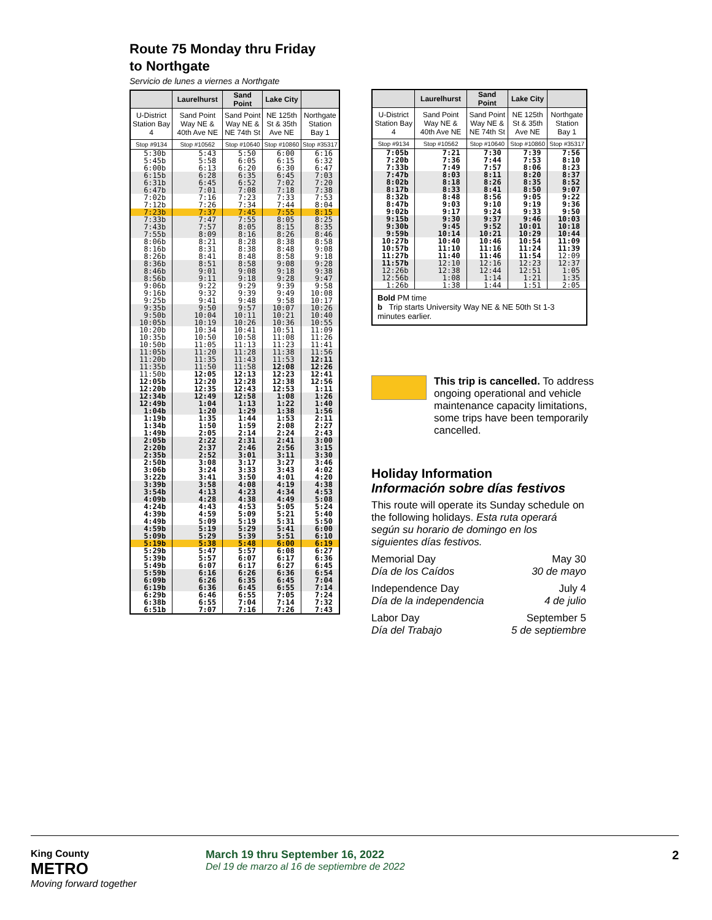Route 75 Monday thru Friday
to Northgate
Servicio de lunes a viernes a Northgate
| | Laurelhurst | Sand Point | Lake City | |
| --- | --- | --- | --- | --- |
| U-District Station Bay 4 | Sand Point Way NE & 40th Ave NE | Sand Point Way NE & NE 74th St | NE 125th St & 35th Ave NE | Northgate Station Bay 1 |
| Stop #9134 | Stop #10562 | Stop #10640 | Stop #10860 | Stop #35317 |
| 5:30b | 5:43 | 5:50 | 6:00 | 6:16 |
| 5:45b | 5:58 | 6:05 | 6:15 | 6:32 |
| 6:00b | 6:13 | 6:20 | 6:30 | 6:47 |
| 6:15b | 6:28 | 6:35 | 6:45 | 7:03 |
| 6:31b | 6:45 | 6:52 | 7:02 | 7:20 |
| 6:47b | 7:01 | 7:08 | 7:18 | 7:38 |
| 7:02b | 7:16 | 7:23 | 7:33 | 7:53 |
| 7:12b | 7:26 | 7:34 | 7:44 | 8:04 |
| 7:23b | 7:37 | 7:45 | 7:55 | 8:15 |
| 7:33b | 7:47 | 7:55 | 8:05 | 8:25 |
| 7:43b | 7:57 | 8:05 | 8:15 | 8:35 |
| 7:55b | 8:09 | 8:16 | 8:26 | 8:46 |
| 8:06b | 8:21 | 8:28 | 8:38 | 8:58 |
| 8:16b | 8:31 | 8:38 | 8:48 | 9:08 |
| 8:26b | 8:41 | 8:48 | 8:58 | 9:18 |
| 8:36b | 8:51 | 8:58 | 9:08 | 9:28 |
| 8:46b | 9:01 | 9:08 | 9:18 | 9:38 |
| 8:56b | 9:11 | 9:18 | 9:28 | 9:47 |
| 9:06b | 9:22 | 9:29 | 9:39 | 9:58 |
| 9:16b | 9:32 | 9:39 | 9:49 | 10:08 |
| 9:25b | 9:41 | 9:48 | 9:58 | 10:17 |
| 9:35b | 9:50 | 9:57 | 10:07 | 10:26 |
| 9:50b | 10:04 | 10:11 | 10:21 | 10:40 |
| 10:05b | 10:19 | 10:26 | 10:36 | 10:55 |
| 10:20b | 10:34 | 10:41 | 10:51 | 11:09 |
| 10:35b | 10:50 | 10:58 | 11:08 | 11:26 |
| 10:50b | 11:05 | 11:13 | 11:23 | 11:41 |
| 11:05b | 11:20 | 11:28 | 11:38 | 11:56 |
| 11:20b | 11:35 | 11:43 | 11:53 | 12:11 |
| 11:35b | 11:50 | 11:58 | 12:08 | 12:26 |
| 11:50b | 12:05 | 12:13 | 12:23 | 12:41 |
| 12:05b | 12:20 | 12:28 | 12:38 | 12:56 |
| 12:20b | 12:35 | 12:43 | 12:53 | 1:11 |
| 12:34b | 12:49 | 12:58 | 1:08 | 1:26 |
| 12:49b | 1:04 | 1:13 | 1:22 | 1:40 |
| 1:04b | 1:20 | 1:29 | 1:38 | 1:56 |
| 1:19b | 1:35 | 1:44 | 1:53 | 2:11 |
| 1:34b | 1:50 | 1:59 | 2:08 | 2:27 |
| 1:49b | 2:05 | 2:14 | 2:24 | 2:43 |
| 2:05b | 2:22 | 2:31 | 2:41 | 3:00 |
| 2:20b | 2:37 | 2:46 | 2:56 | 3:15 |
| 2:35b | 2:52 | 3:01 | 3:11 | 3:30 |
| 2:50b | 3:08 | 3:17 | 3:27 | 3:46 |
| 3:06b | 3:24 | 3:33 | 3:43 | 4:02 |
| 3:22b | 3:41 | 3:50 | 4:01 | 4:20 |
| 3:39b | 3:58 | 4:08 | 4:19 | 4:38 |
| 3:54b | 4:13 | 4:23 | 4:34 | 4:53 |
| 4:09b | 4:28 | 4:38 | 4:49 | 5:08 |
| 4:24b | 4:43 | 4:53 | 5:05 | 5:24 |
| 4:39b | 4:59 | 5:09 | 5:21 | 5:40 |
| 4:49b | 5:09 | 5:19 | 5:31 | 5:50 |
| 4:59b | 5:19 | 5:29 | 5:41 | 6:00 |
| 5:09b | 5:29 | 5:39 | 5:51 | 6:10 |
| 5:19b | 5:38 | 5:48 | 6:00 | 6:19 |
| 5:29b | 5:47 | 5:57 | 6:08 | 6:27 |
| 5:39b | 5:57 | 6:07 | 6:17 | 6:36 |
| 5:49b | 6:07 | 6:17 | 6:27 | 6:45 |
| 5:59b | 6:16 | 6:26 | 6:36 | 6:54 |
| 6:09b | 6:26 | 6:35 | 6:45 | 7:04 |
| 6:19b | 6:36 | 6:45 | 6:55 | 7:14 |
| 6:29b | 6:46 | 6:55 | 7:05 | 7:24 |
| 6:38b | 6:55 | 7:04 | 7:14 | 7:32 |
| 6:51b | 7:07 | 7:16 | 7:26 | 7:43 |
| | Laurelhurst | Sand Point | Lake City | |
| --- | --- | --- | --- | --- |
| U-District Station Bay 4 | Sand Point Way NE & 40th Ave NE | Sand Point Way NE & NE 74th St | NE 125th St & 35th Ave NE | Northgate Station Bay 1 |
| Stop #9134 | Stop #10562 | Stop #10640 | Stop #10860 | Stop #35317 |
| 7:05b | 7:21 | 7:30 | 7:39 | 7:56 |
| 7:20b | 7:36 | 7:44 | 7:53 | 8:10 |
| 7:33b | 7:49 | 7:57 | 8:06 | 8:23 |
| 7:47b | 8:03 | 8:11 | 8:20 | 8:37 |
| 8:02b | 8:18 | 8:26 | 8:35 | 8:52 |
| 8:17b | 8:33 | 8:41 | 8:50 | 9:07 |
| 8:32b | 8:48 | 8:56 | 9:05 | 9:22 |
| 8:47b | 9:03 | 9:10 | 9:19 | 9:36 |
| 9:02b | 9:17 | 9:24 | 9:33 | 9:50 |
| 9:15b | 9:30 | 9:37 | 9:46 | 10:03 |
| 9:30b | 9:45 | 9:52 | 10:01 | 10:18 |
| 9:59b | 10:14 | 10:21 | 10:29 | 10:44 |
| 10:27b | 10:40 | 10:46 | 10:54 | 11:09 |
| 10:57b | 11:10 | 11:16 | 11:24 | 11:39 |
| 11:27b | 11:40 | 11:46 | 11:54 | 12:09 |
| 11:57b | 12:10 | 12:16 | 12:23 | 12:37 |
| 12:26b | 12:38 | 12:44 | 12:51 | 1:05 |
| 12:56b | 1:08 | 1:14 | 1:21 | 1:35 |
| 1:26b | 1:38 | 1:44 | 1:51 | 2:05 |
| Bold PM time b Trip starts University Way NE & NE 50th St 1-3 minutes earlier. | | | | |
This trip is cancelled. To address ongoing operational and vehicle maintenance capacity limitations, some trips have been temporarily cancelled.
Holiday Information
Información sobre días festivos
This route will operate its Sunday schedule on the following holidays. Esta ruta operará según su horario de domingo en los siguientes días festivos.
Memorial Day
Día de los Caídos May 30
30 de mayo
Independence Day
Día de la independencia July 4
4 de julio
Labor Day
Día del Trabajo September 5
5 de septiembre
King County
METRO
Moving forward together
March 19 thru September 16, 2022
Del 19 de marzo al 16 de septiembre de 2022
2